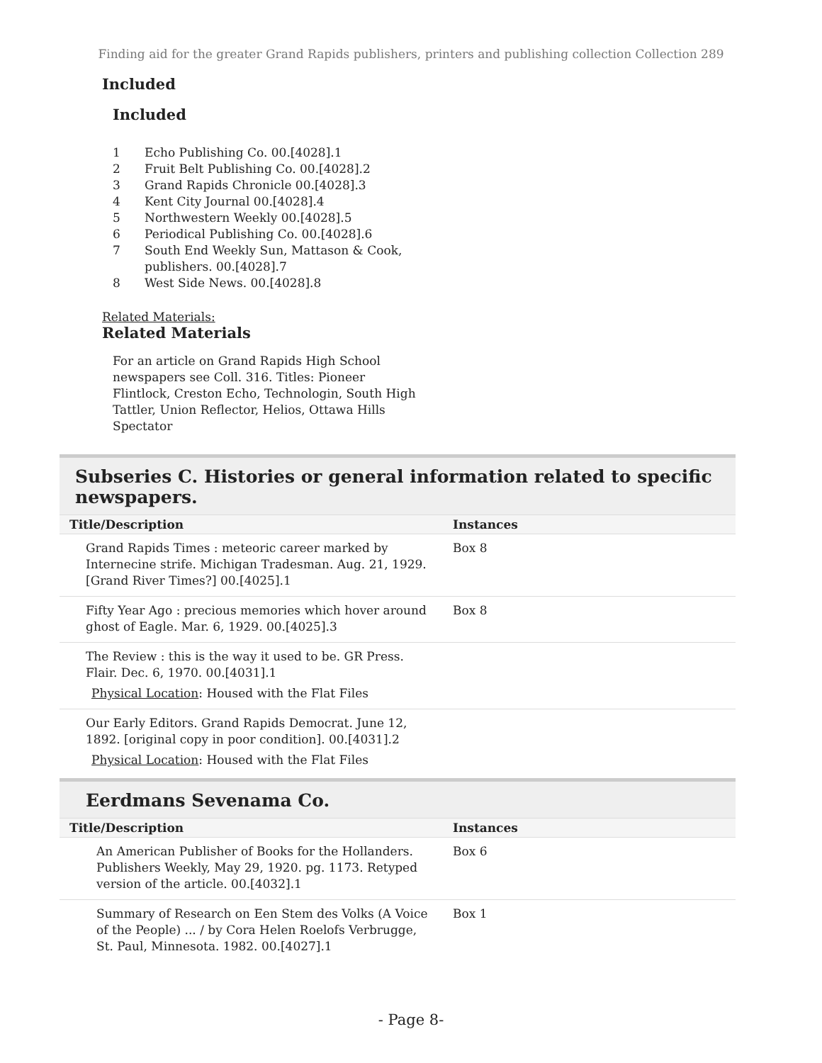Finding aid for the greater Grand Rapids publishers, printers and publishing collection Collection 289
Included
Included
1 Echo Publishing Co. 00.[4028].1
2 Fruit Belt Publishing Co. 00.[4028].2
3 Grand Rapids Chronicle 00.[4028].3
4 Kent City Journal 00.[4028].4
5 Northwestern Weekly 00.[4028].5
6 Periodical Publishing Co. 00.[4028].6
7 South End Weekly Sun, Mattason & Cook, publishers. 00.[4028].7
8 West Side News. 00.[4028].8
Related Materials:
Related Materials
For an article on Grand Rapids High School newspapers see Coll. 316. Titles: Pioneer Flintlock, Creston Echo, Technologin, South High Tattler, Union Reflector, Helios, Ottawa Hills Spectator
Subseries C. Histories or general information related to specific newspapers.
| Title/Description | Instances |
| --- | --- |
| Grand Rapids Times : meteoric career marked by Internecine strife. Michigan Tradesman. Aug. 21, 1929. [Grand River Times?] 00.[4025].1 | Box 8 |
| Fifty Year Ago : precious memories which hover around ghost of Eagle. Mar. 6, 1929. 00.[4025].3 | Box 8 |
| The Review : this is the way it used to be. GR Press. Flair. Dec. 6, 1970. 00.[4031].1 Physical Location : Housed with the Flat Files | |
| Our Early Editors. Grand Rapids Democrat. June 12, 1892. [original copy in poor condition]. 00.[4031].2 Physical Location : Housed with the Flat Files | |
Eerdmans Sevenama Co.
| Title/Description | Instances |
| --- | --- |
| An American Publisher of Books for the Hollanders. Publishers Weekly, May 29, 1920. pg. 1173. Retyped version of the article. 00.[4032].1 | Box 6 |
| Summary of Research on Een Stem des Volks (A Voice of the People) ... / by Cora Helen Roelofs Verbrugge, St. Paul, Minnesota. 1982. 00.[4027].1 | Box 1 |
- Page 8-